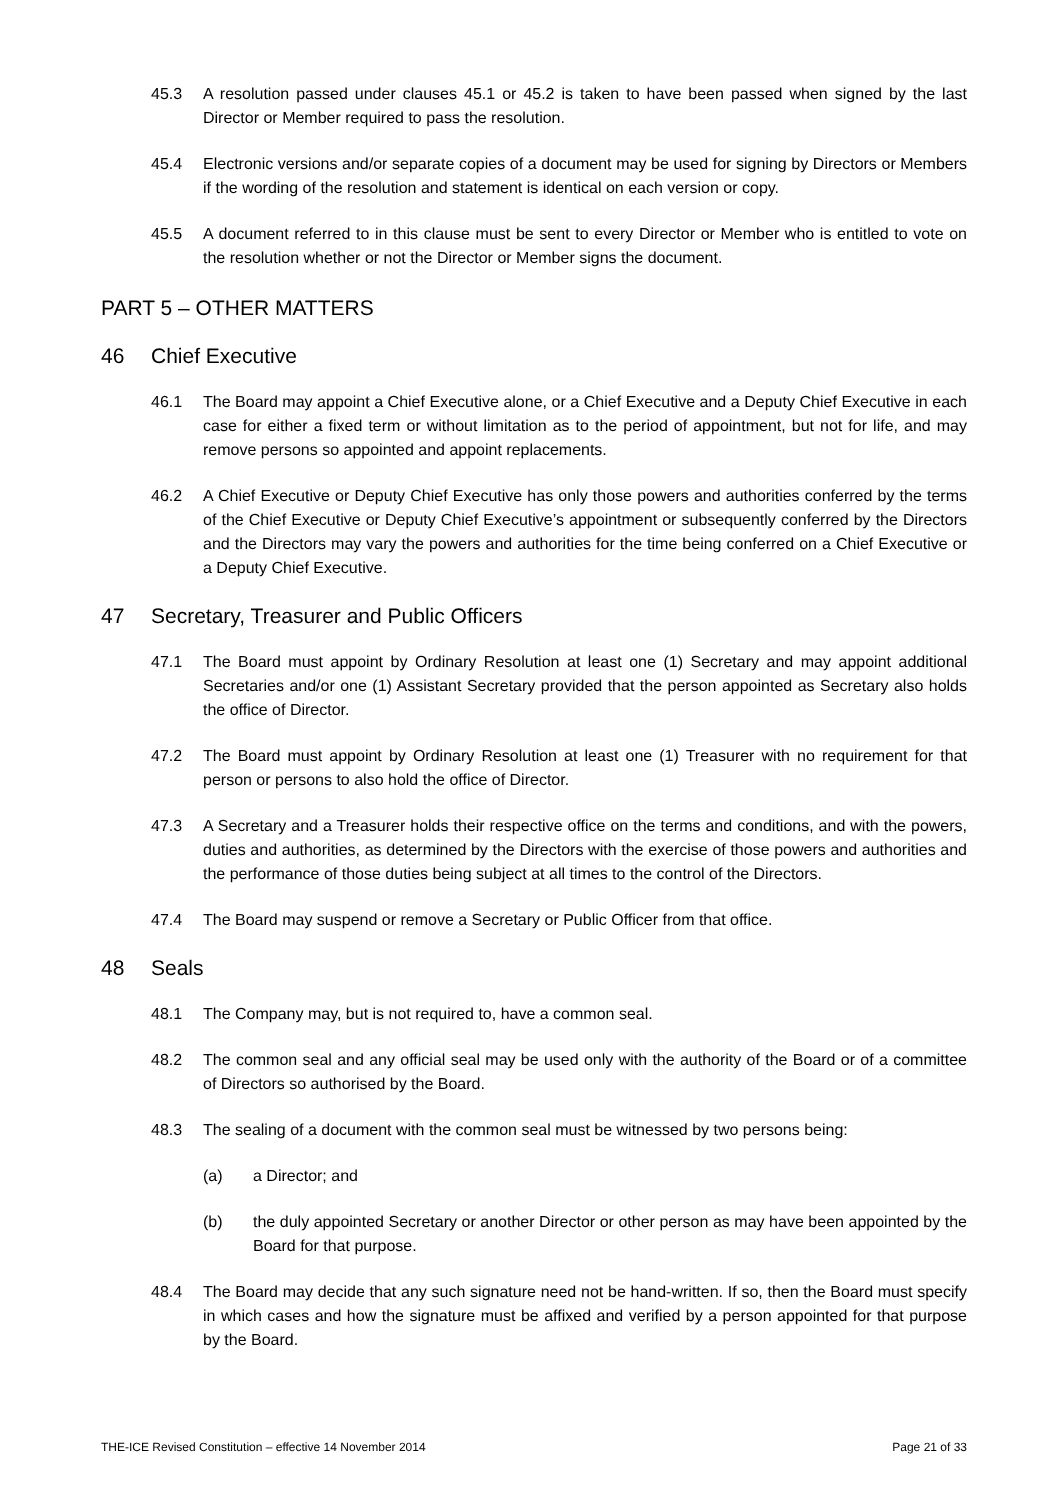45.3 A resolution passed under clauses 45.1 or 45.2 is taken to have been passed when signed by the last Director or Member required to pass the resolution.
45.4 Electronic versions and/or separate copies of a document may be used for signing by Directors or Members if the wording of the resolution and statement is identical on each version or copy.
45.5 A document referred to in this clause must be sent to every Director or Member who is entitled to vote on the resolution whether or not the Director or Member signs the document.
PART 5 – OTHER MATTERS
46 Chief Executive
46.1 The Board may appoint a Chief Executive alone, or a Chief Executive and a Deputy Chief Executive in each case for either a fixed term or without limitation as to the period of appointment, but not for life, and may remove persons so appointed and appoint replacements.
46.2 A Chief Executive or Deputy Chief Executive has only those powers and authorities conferred by the terms of the Chief Executive or Deputy Chief Executive’s appointment or subsequently conferred by the Directors and the Directors may vary the powers and authorities for the time being conferred on a Chief Executive or a Deputy Chief Executive.
47 Secretary, Treasurer and Public Officers
47.1 The Board must appoint by Ordinary Resolution at least one (1) Secretary and may appoint additional Secretaries and/or one (1) Assistant Secretary provided that the person appointed as Secretary also holds the office of Director.
47.2 The Board must appoint by Ordinary Resolution at least one (1) Treasurer with no requirement for that person or persons to also hold the office of Director.
47.3 A Secretary and a Treasurer holds their respective office on the terms and conditions, and with the powers, duties and authorities, as determined by the Directors with the exercise of those powers and authorities and the performance of those duties being subject at all times to the control of the Directors.
47.4 The Board may suspend or remove a Secretary or Public Officer from that office.
48 Seals
48.1 The Company may, but is not required to, have a common seal.
48.2 The common seal and any official seal may be used only with the authority of the Board or of a committee of Directors so authorised by the Board.
48.3 The sealing of a document with the common seal must be witnessed by two persons being:
(a) a Director; and
(b) the duly appointed Secretary or another Director or other person as may have been appointed by the Board for that purpose.
48.4 The Board may decide that any such signature need not be hand-written. If so, then the Board must specify in which cases and how the signature must be affixed and verified by a person appointed for that purpose by the Board.
THE-ICE Revised Constitution – effective 14 November 2014 Page 21 of 33